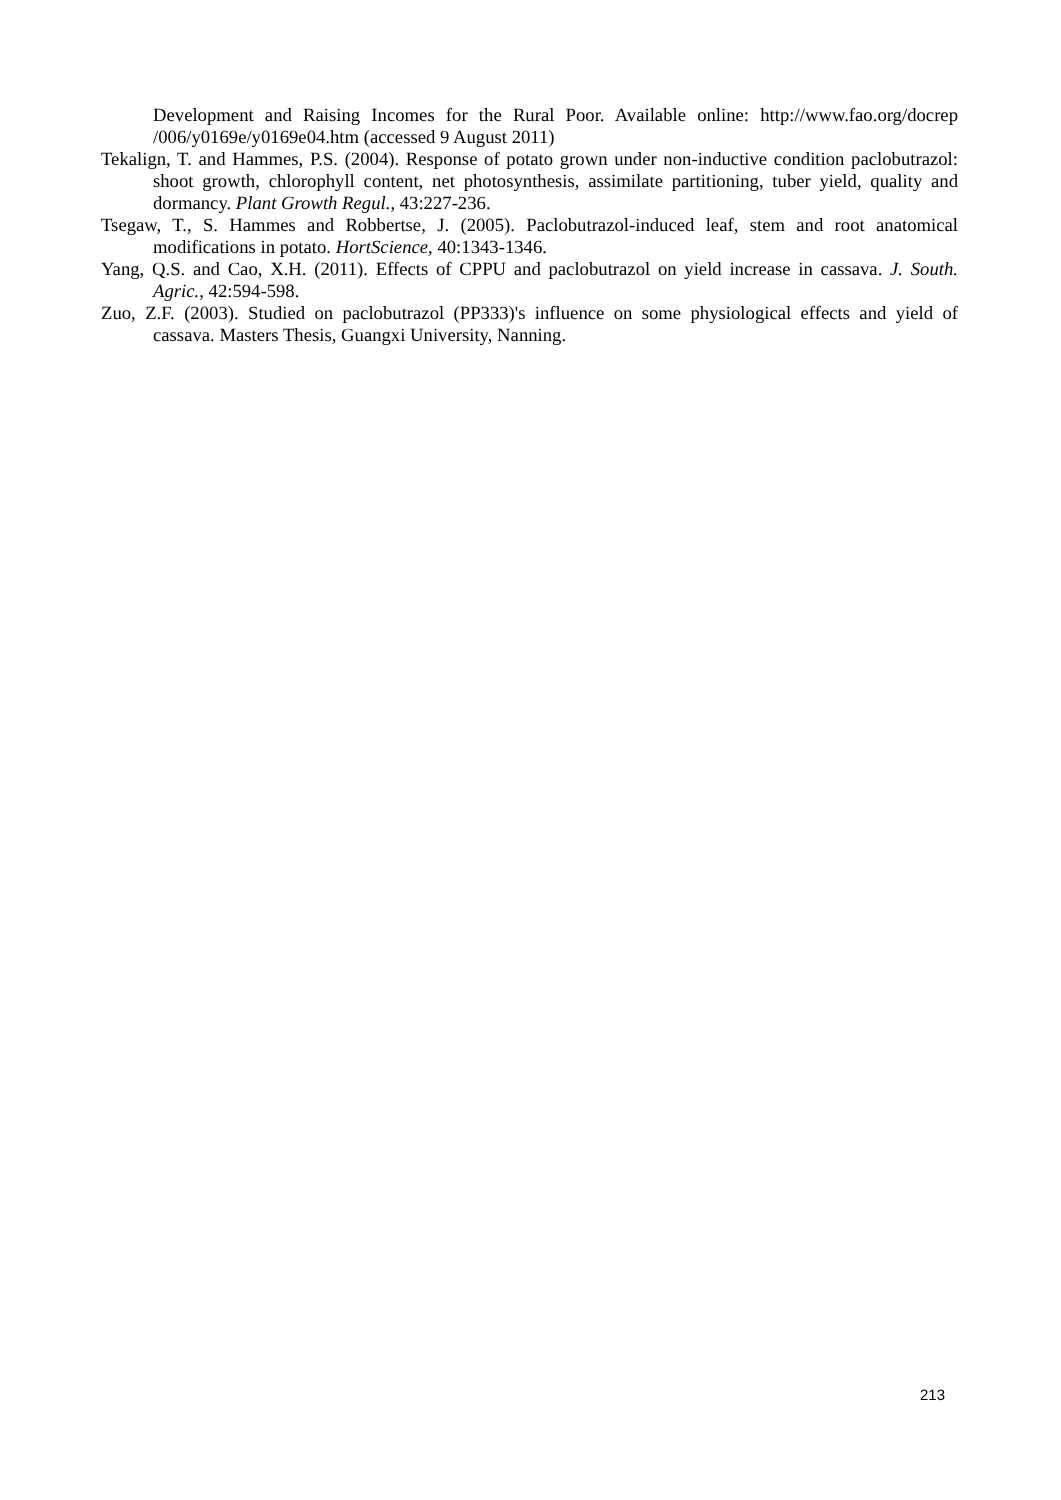Development and Raising Incomes for the Rural Poor. Available online: http://www.fao.org/docrep /006/y0169e/y0169e04.htm (accessed 9 August 2011)
Tekalign, T. and Hammes, P.S. (2004). Response of potato grown under non-inductive condition paclobutrazol: shoot growth, chlorophyll content, net photosynthesis, assimilate partitioning, tuber yield, quality and dormancy. Plant Growth Regul., 43:227-236.
Tsegaw, T., S. Hammes and Robbertse, J. (2005). Paclobutrazol-induced leaf, stem and root anatomical modifications in potato. HortScience, 40:1343-1346.
Yang, Q.S. and Cao, X.H. (2011). Effects of CPPU and paclobutrazol on yield increase in cassava. J. South. Agric., 42:594-598.
Zuo, Z.F. (2003). Studied on paclobutrazol (PP333)'s influence on some physiological effects and yield of cassava. Masters Thesis, Guangxi University, Nanning.
213